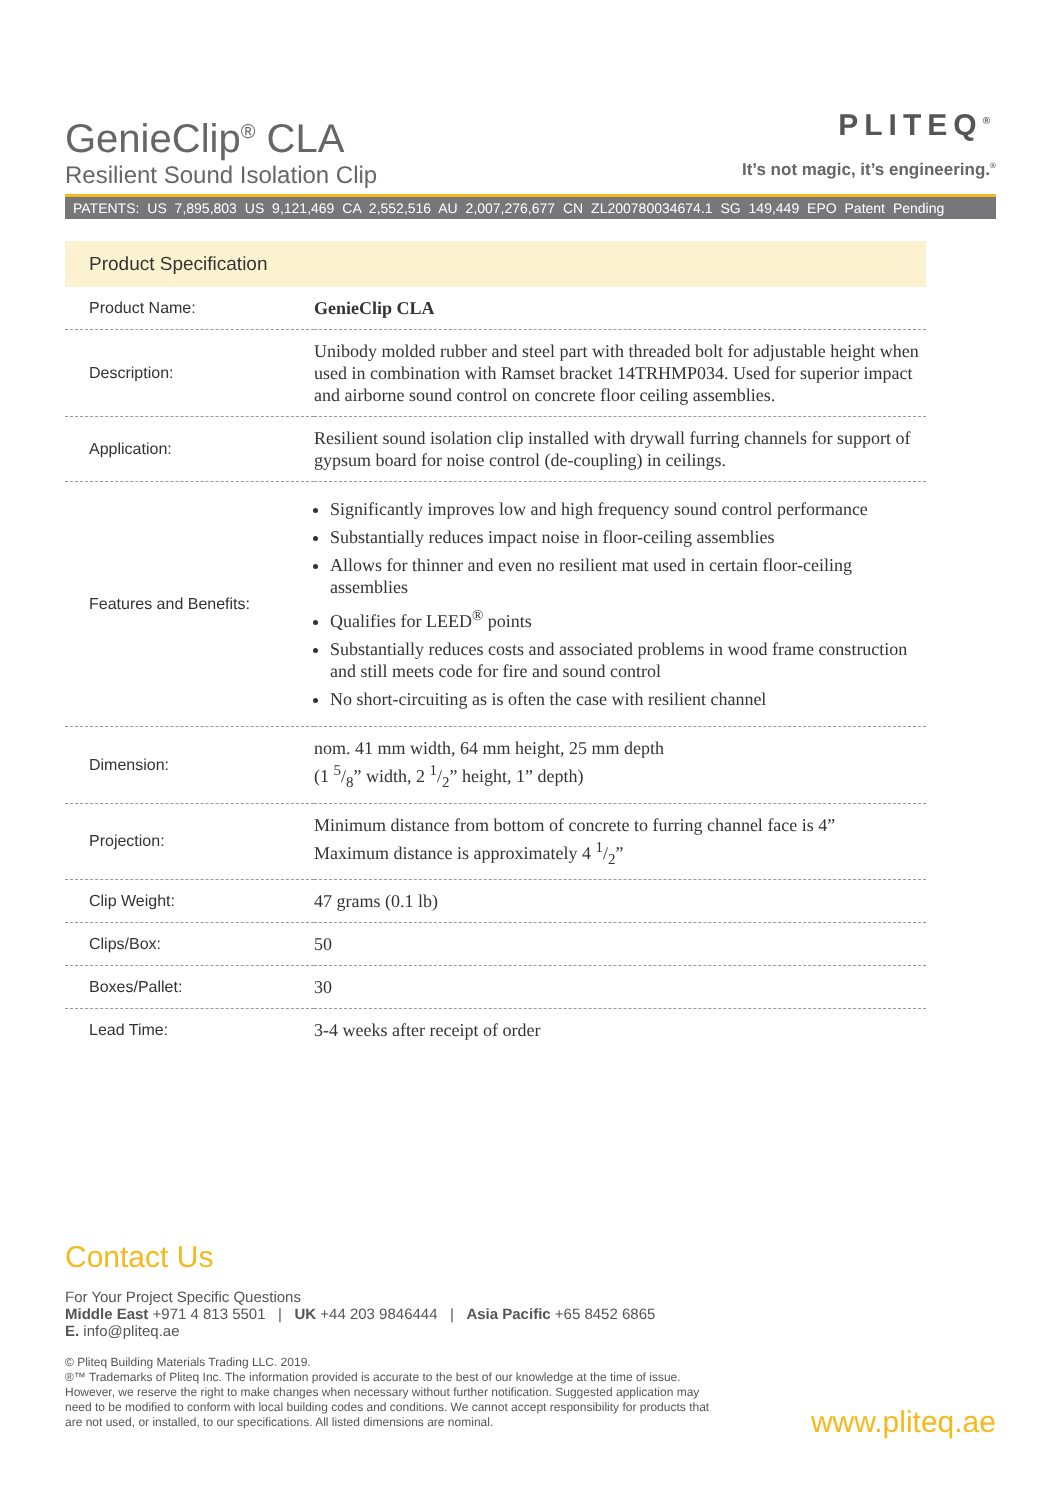GenieClip<sup>®</sup> CLA
Resilient Sound Isolation Clip
PLITEQ<sup>®</sup>
It’s not magic, it’s engineering.<sup>®</sup>
PATENTS: US 7,895,803 US 9,121,469 CA 2,552,516 AU 2,007,276,677 CN ZL200780034674.1 SG 149,449 EPO Patent Pending
Product Specification
| Product Name: | GenieClip CLA |
| Description: | Unibody molded rubber and steel part with threaded bolt for adjustable height when used in combination with Ramset bracket 14TRHMP034. Used for superior impact and airborne sound control on concrete floor ceiling assemblies. |
| Application: | Resilient sound isolation clip installed with drywall furring channels for support of gypsum board for noise control (de-coupling) in ceilings. |
| Features and Benefits: | Significantly improves low and high frequency sound control performance Substantially reduces impact noise in floor-ceiling assemblies Allows for thinner and even no resilient mat used in certain floor-ceiling assemblies Qualifies for LEED<sup>®</sup> points Substantially reduces costs and associated problems in wood frame construction and still meets code for fire and sound control No short-circuiting as is often the case with resilient channel |
| Dimension: | nom. 41 mm width, 64 mm height, 25 mm depth (1 5/8” width, 2 1/2” height, 1” depth) |
| Projection: | Minimum distance from bottom of concrete to furring channel face is 4” Maximum distance is approximately 4 1/2” |
| Clip Weight: | 47 grams (0.1 lb) |
| Clips/Box: | 50 |
| Boxes/Pallet: | 30 |
| Lead Time: | 3-4 weeks after receipt of order |
Contact Us
For Your Project Specific Questions
Middle East +971 4 813 5501 | UK +44 203 9846444 | Asia Pacific +65 8452 6865
E. info@pliteq.ae
© Pliteq Building Materials Trading LLC. 2019.
®™ Trademarks of Pliteq Inc. The information provided is accurate to the best of our knowledge at the time of issue. However, we reserve the right to make changes when necessary without further notification. Suggested application may need to be modified to conform with local building codes and conditions. We cannot accept responsibility for products that are not used, or installed, to our specifications. All listed dimensions are nominal.
www.pliteq.ae